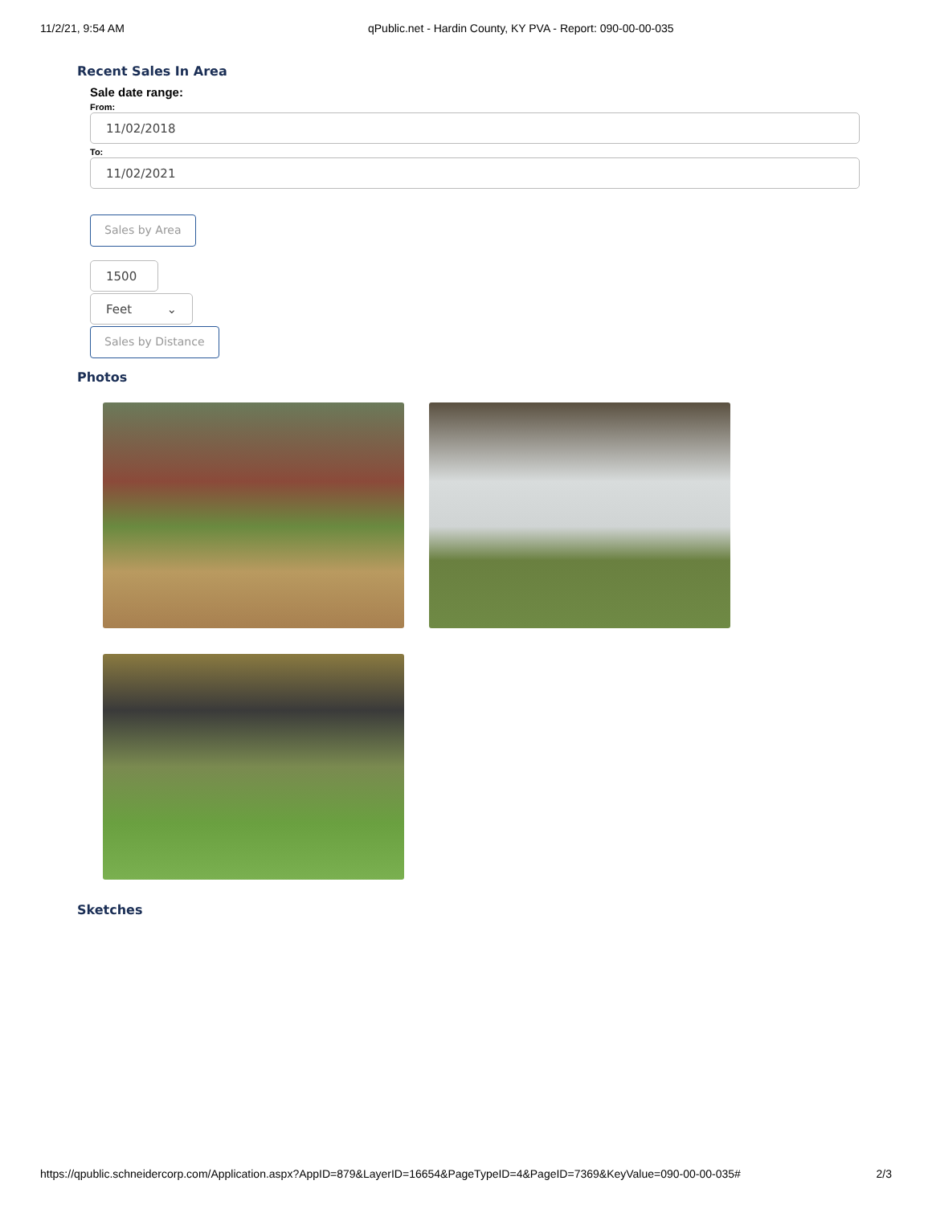11/2/21, 9:54 AM qPublic.net - Hardin County, KY PVA - Report: 090-00-00-035
Recent Sales In Area
Sale date range:
From:
11/02/2018
To:
11/02/2021
Sales by Area
1500
Feet ⌄
Sales by Distance
Photos
Sketches
https://qpublic.schneidercorp.com/Application.aspx?AppID=879&LayerID=16654&PageTypeID=4&PageID=7369&KeyValue=090-00-00-035# 2/3